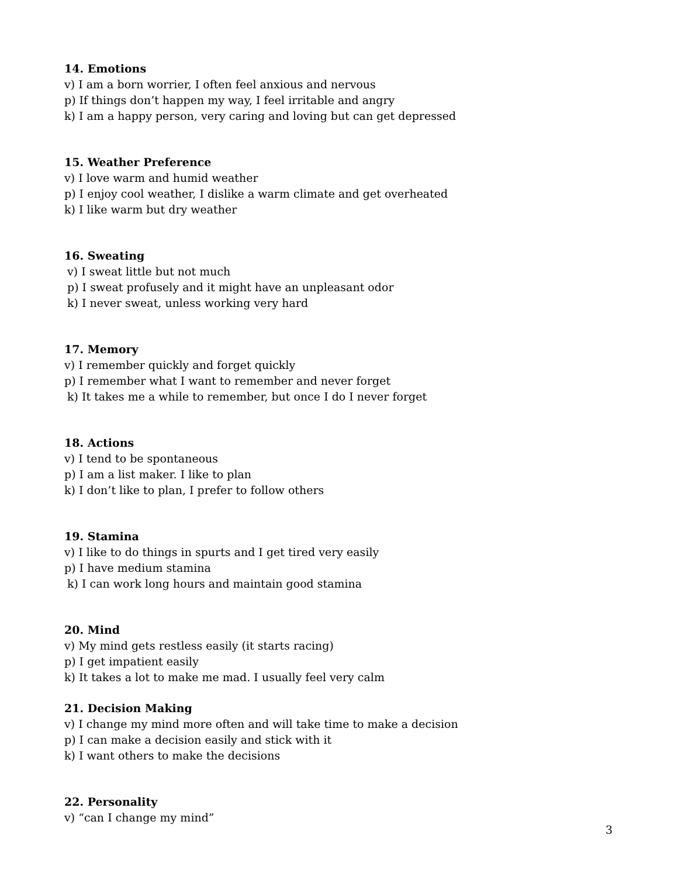14. Emotions
v) I am a born worrier, I often feel anxious and nervous
p) If things don’t happen my way, I feel irritable and angry
k) I am a happy person, very caring and loving but can get depressed
15. Weather Preference
v) I love warm and humid weather
p) I enjoy cool weather, I dislike a warm climate and get overheated
k) I like warm but dry weather
16. Sweating
v) I sweat little but not much
p) I sweat profusely and it might have an unpleasant odor
k) I never sweat, unless working very hard
17. Memory
v) I remember quickly and forget quickly
p) I remember what I want to remember and never forget
k) It takes me a while to remember, but once I do I never forget
18. Actions
v) I tend to be spontaneous
p) I am a list maker. I like to plan
k) I don’t like to plan, I prefer to follow others
19. Stamina
v) I like to do things in spurts and I get tired very easily
p) I have medium stamina
k) I can work long hours and maintain good stamina
20. Mind
v) My mind gets restless easily (it starts racing)
p) I get impatient easily
k) It takes a lot to make me mad. I usually feel very calm
21. Decision Making
v) I change my mind more often and will take time to make a decision
p) I can make a decision easily and stick with it
k) I want others to make the decisions
22. Personality
v) “can I change my mind”
3